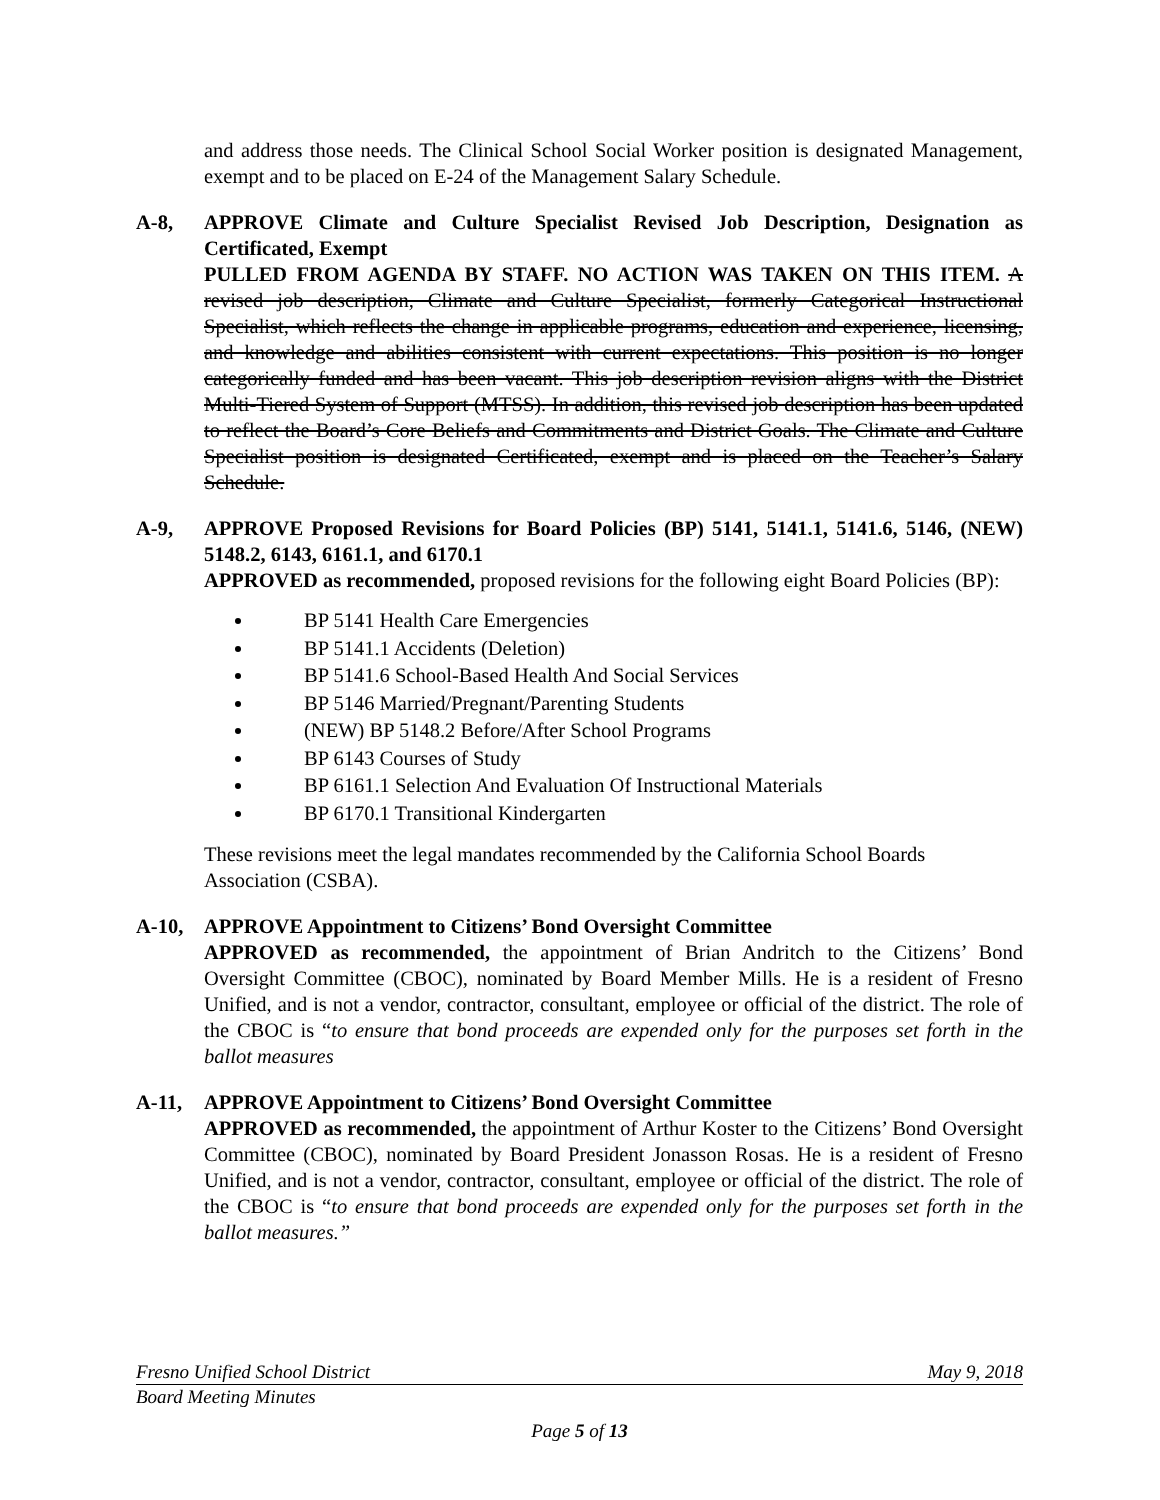and address those needs. The Clinical School Social Worker position is designated Management, exempt and to be placed on E-24 of the Management Salary Schedule.
A-8, APPROVE Climate and Culture Specialist Revised Job Description, Designation as Certificated, Exempt
PULLED FROM AGENDA BY STAFF. NO ACTION WAS TAKEN ON THIS ITEM. A revised job description, Climate and Culture Specialist, formerly Categorical Instructional Specialist, which reflects the change in applicable programs, education and experience, licensing, and knowledge and abilities consistent with current expectations. This position is no longer categorically funded and has been vacant. This job description revision aligns with the District Multi-Tiered System of Support (MTSS). In addition, this revised job description has been updated to reflect the Board’s Core Beliefs and Commitments and District Goals. The Climate and Culture Specialist position is designated Certificated, exempt and is placed on the Teacher’s Salary Schedule.
A-9, APPROVE Proposed Revisions for Board Policies (BP) 5141, 5141.1, 5141.6, 5146, (NEW) 5148.2, 6143, 6161.1, and 6170.1
APPROVED as recommended, proposed revisions for the following eight Board Policies (BP):
BP 5141 Health Care Emergencies
BP 5141.1 Accidents (Deletion)
BP 5141.6 School-Based Health And Social Services
BP 5146 Married/Pregnant/Parenting Students
(NEW) BP 5148.2 Before/After School Programs
BP 6143 Courses of Study
BP 6161.1 Selection And Evaluation Of Instructional Materials
BP 6170.1 Transitional Kindergarten
These revisions meet the legal mandates recommended by the California School Boards Association (CSBA).
A-10, APPROVE Appointment to Citizens’ Bond Oversight Committee
APPROVED as recommended, the appointment of Brian Andritch to the Citizens’ Bond Oversight Committee (CBOC), nominated by Board Member Mills. He is a resident of Fresno Unified, and is not a vendor, contractor, consultant, employee or official of the district. The role of the CBOC is “to ensure that bond proceeds are expended only for the purposes set forth in the ballot measures
A-11, APPROVE Appointment to Citizens’ Bond Oversight Committee
APPROVED as recommended, the appointment of Arthur Koster to the Citizens’ Bond Oversight Committee (CBOC), nominated by Board President Jonasson Rosas. He is a resident of Fresno Unified, and is not a vendor, contractor, consultant, employee or official of the district. The role of the CBOC is “to ensure that bond proceeds are expended only for the purposes set forth in the ballot measures.”
Fresno Unified School District May 9, 2018
Board Meeting Minutes
Page 5 of 13